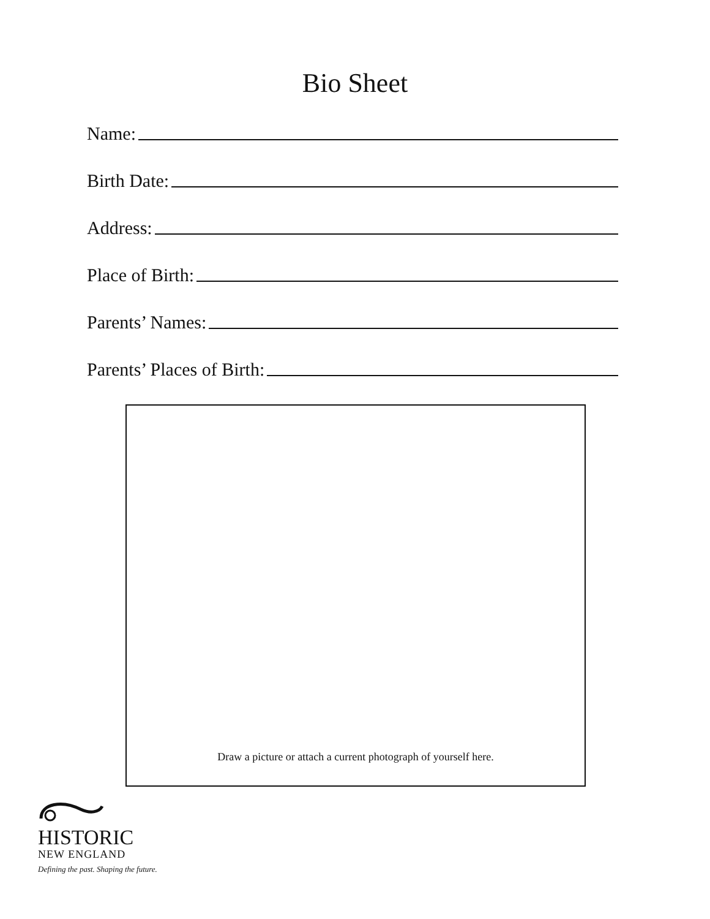Bio Sheet
Name:
Birth Date:
Address:
Place of Birth:
Parents’ Names:
Parents’ Places of Birth:
Draw a picture or attach a current photograph of yourself here.
HISTORIC
NEW ENGLAND
Defining the past. Shaping the future.